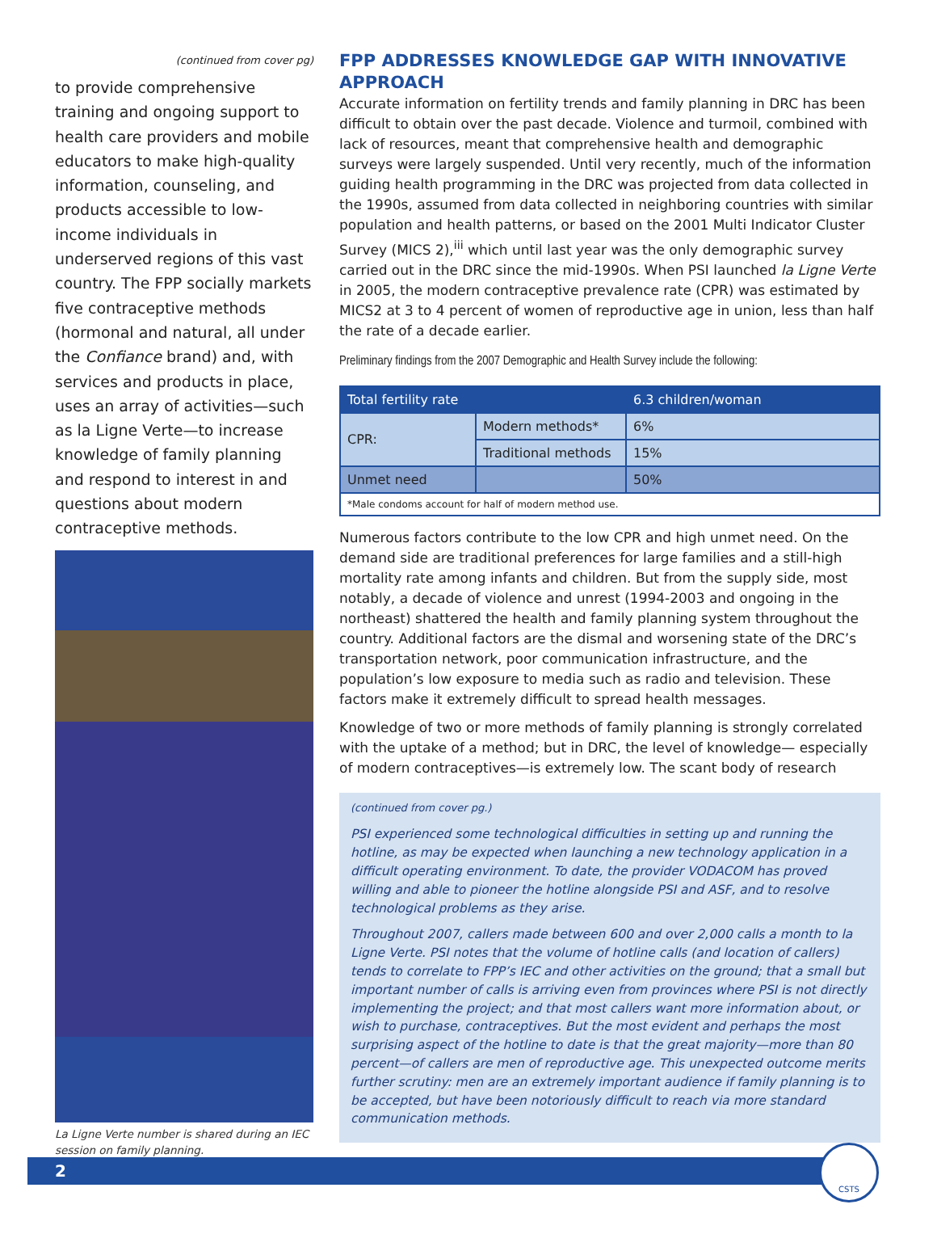(continued from cover pg)
to provide comprehensive training and ongoing support to health care providers and mobile educators to make high-quality information, counseling, and products accessible to low-income individuals in underserved regions of this vast country. The FPP socially markets five contraceptive methods (hormonal and natural, all under the Confiance brand) and, with services and products in place, uses an array of activities—such as la Ligne Verte—to increase knowledge of family planning and respond to interest in and questions about modern contraceptive methods.
La Ligne Verte number is shared during an IEC session on family planning.
FPP ADDRESSES KNOWLEDGE GAP WITH INNOVATIVE APPROACH
Accurate information on fertility trends and family planning in DRC has been difficult to obtain over the past decade. Violence and turmoil, combined with lack of resources, meant that comprehensive health and demographic surveys were largely suspended. Until very recently, much of the information guiding health programming in the DRC was projected from data collected in the 1990s, assumed from data collected in neighboring countries with similar population and health patterns, or based on the 2001 Multi Indicator Cluster Survey (MICS 2),<sup>iii</sup> which until last year was the only demographic survey carried out in the DRC since the mid-1990s. When PSI launched la Ligne Verte in 2005, the modern contraceptive prevalence rate (CPR) was estimated by MICS2 at 3 to 4 percent of women of reproductive age in union, less than half the rate of a decade earlier.
Preliminary findings from the 2007 Demographic and Health Survey include the following:
| Total fertility rate | | 6.3 children/woman |
| CPR: | Modern methods* | 6% |
| | Traditional methods | 15% |
| Unmet need | | 50% |
| *Male condoms account for half of modern method use. | | |
Numerous factors contribute to the low CPR and high unmet need. On the demand side are traditional preferences for large families and a still-high mortality rate among infants and children. But from the supply side, most notably, a decade of violence and unrest (1994-2003 and ongoing in the northeast) shattered the health and family planning system throughout the country. Additional factors are the dismal and worsening state of the DRC’s transportation network, poor communication infrastructure, and the population’s low exposure to media such as radio and television. These factors make it extremely difficult to spread health messages.
Knowledge of two or more methods of family planning is strongly correlated with the uptake of a method; but in DRC, the level of knowledge— especially of modern contraceptives—is extremely low. The scant body of research
(continued from cover pg.)
PSI experienced some technological difficulties in setting up and running the hotline, as may be expected when launching a new technology application in a difficult operating environment. To date, the provider VODACOM has proved willing and able to pioneer the hotline alongside PSI and ASF, and to resolve technological problems as they arise.
Throughout 2007, callers made between 600 and over 2,000 calls a month to la Ligne Verte. PSI notes that the volume of hotline calls (and location of callers) tends to correlate to FPP’s IEC and other activities on the ground; that a small but important number of calls is arriving even from provinces where PSI is not directly implementing the project; and that most callers want more information about, or wish to purchase, contraceptives. But the most evident and perhaps the most surprising aspect of the hotline to date is that the great majority—more than 80 percent—of callers are men of reproductive age. This unexpected outcome merits further scrutiny: men are an extremely important audience if family planning is to be accepted, but have been notoriously difficult to reach via more standard communication methods.
2
CSTS